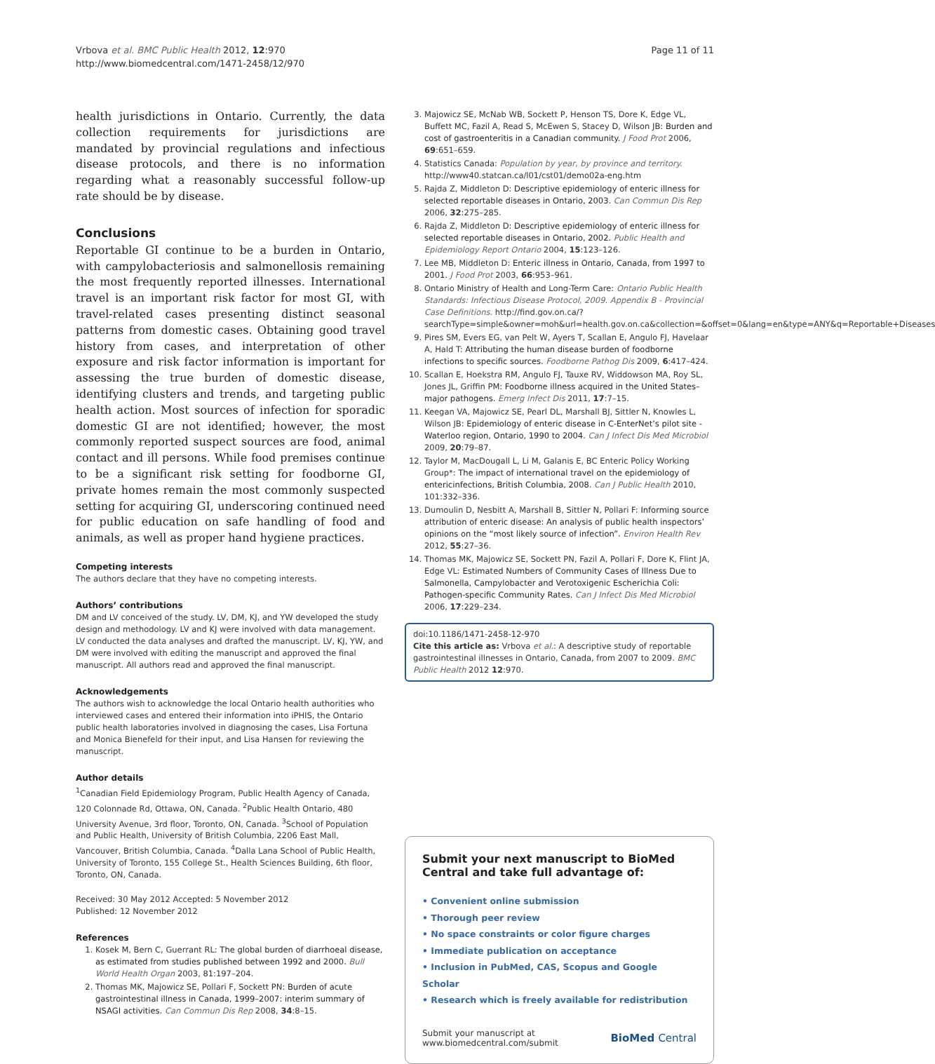Vrbova et al. BMC Public Health 2012, 12:970
http://www.biomedcentral.com/1471-2458/12/970
Page 11 of 11
health jurisdictions in Ontario. Currently, the data collection requirements for jurisdictions are mandated by provincial regulations and infectious disease protocols, and there is no information regarding what a reasonably successful follow-up rate should be by disease.
Conclusions
Reportable GI continue to be a burden in Ontario, with campylobacteriosis and salmonellosis remaining the most frequently reported illnesses. International travel is an important risk factor for most GI, with travel-related cases presenting distinct seasonal patterns from domestic cases. Obtaining good travel history from cases, and interpretation of other exposure and risk factor information is important for assessing the true burden of domestic disease, identifying clusters and trends, and targeting public health action. Most sources of infection for sporadic domestic GI are not identified; however, the most commonly reported suspect sources are food, animal contact and ill persons. While food premises continue to be a significant risk setting for foodborne GI, private homes remain the most commonly suspected setting for acquiring GI, underscoring continued need for public education on safe handling of food and animals, as well as proper hand hygiene practices.
Competing interests
The authors declare that they have no competing interests.
Authors’ contributions
DM and LV conceived of the study. LV, DM, KJ, and YW developed the study design and methodology. LV and KJ were involved with data management. LV conducted the data analyses and drafted the manuscript. LV, KJ, YW, and DM were involved with editing the manuscript and approved the final manuscript. All authors read and approved the final manuscript.
Acknowledgements
The authors wish to acknowledge the local Ontario health authorities who interviewed cases and entered their information into iPHIS, the Ontario public health laboratories involved in diagnosing the cases, Lisa Fortuna and Monica Bienefeld for their input, and Lisa Hansen for reviewing the manuscript.
Author details
<sup>1</sup> Canadian Field Epidemiology Program, Public Health Agency of Canada, 120 Colonnade Rd, Ottawa, ON, Canada. <sup>2</sup>Public Health Ontario, 480 University Avenue, 3rd floor, Toronto, ON, Canada. <sup>3</sup>School of Population and Public Health, University of British Columbia, 2206 East Mall, Vancouver, British Columbia, Canada. <sup>4</sup>Dalla Lana School of Public Health, University of Toronto, 155 College St., Health Sciences Building, 6th floor, Toronto, ON, Canada.
Received: 30 May 2012 Accepted: 5 November 2012
Published: 12 November 2012
References
1. Kosek M, Bern C, Guerrant RL: The global burden of diarrhoeal disease, as estimated from studies published between 1992 and 2000. Bull World Health Organ 2003, 81:197–204.
2. Thomas MK, Majowicz SE, Pollari F, Sockett PN: Burden of acute gastrointestinal illness in Canada, 1999–2007: interim summary of NSAGI activities. Can Commun Dis Rep 2008, 34:8–15.
3. Majowicz SE, McNab WB, Sockett P, Henson TS, Dore K, Edge VL, Buffett MC, Fazil A, Read S, McEwen S, Stacey D, Wilson JB: Burden and cost of gastroenteritis in a Canadian community. J Food Prot 2006, 69:651–659.
4. Statistics Canada: Population by year, by province and territory. http://www40.statcan.ca/l01/cst01/demo02a-eng.htm
5. Rajda Z, Middleton D: Descriptive epidemiology of enteric illness for selected reportable diseases in Ontario, 2003. Can Commun Dis Rep 2006, 32:275–285.
6. Rajda Z, Middleton D: Descriptive epidemiology of enteric illness for selected reportable diseases in Ontario, 2002. Public Health and Epidemiology Report Ontario 2004, 15:123–126.
7. Lee MB, Middleton D: Enteric illness in Ontario, Canada, from 1997 to 2001. J Food Prot 2003, 66:953–961.
8. Ontario Ministry of Health and Long-Term Care: Ontario Public Health Standards: Infectious Disease Protocol, 2009. Appendix B - Provincial Case Definitions. http://find.gov.on.ca/?searchType=simple&owner=moh&url=health.gov.on.ca&collection=&offset=0&lang=en&type=ANY&q=Reportable+Diseases
9. Pires SM, Evers EG, van Pelt W, Ayers T, Scallan E, Angulo FJ, Havelaar A, Hald T: Attributing the human disease burden of foodborne infections to specific sources. Foodborne Pathog Dis 2009, 6:417–424.
10. Scallan E, Hoekstra RM, Angulo FJ, Tauxe RV, Widdowson MA, Roy SL, Jones JL, Griffin PM: Foodborne illness acquired in the United States–major pathogens. Emerg Infect Dis 2011, 17:7–15.
11. Keegan VA, Majowicz SE, Pearl DL, Marshall BJ, Sittler N, Knowles L, Wilson JB: Epidemiology of enteric disease in C-EnterNet’s pilot site - Waterloo region, Ontario, 1990 to 2004. Can J Infect Dis Med Microbiol 2009, 20:79–87.
12. Taylor M, MacDougall L, Li M, Galanis E, BC Enteric Policy Working Group*: The impact of international travel on the epidemiology of entericinfections, British Columbia, 2008. Can J Public Health 2010, 101:332–336.
13. Dumoulin D, Nesbitt A, Marshall B, Sittler N, Pollari F: Informing source attribution of enteric disease: An analysis of public health inspectors’ opinions on the “most likely source of infection”. Environ Health Rev 2012, 55:27–36.
14. Thomas MK, Majowicz SE, Sockett PN, Fazil A, Pollari F, Dore K, Flint JA, Edge VL: Estimated Numbers of Community Cases of Illness Due to Salmonella, Campylobacter and Verotoxigenic Escherichia Coli: Pathogen-specific Community Rates. Can J Infect Dis Med Microbiol 2006, 17:229–234.
doi:10.1186/1471-2458-12-970
Cite this article as: Vrbova et al.: A descriptive study of reportable gastrointestinal illnesses in Ontario, Canada, from 2007 to 2009. BMC Public Health 2012 12:970.
Submit your next manuscript to BioMed Central and take full advantage of:
• Convenient online submission
• Thorough peer review
• No space constraints or color figure charges
• Immediate publication on acceptance
• Inclusion in PubMed, CAS, Scopus and Google Scholar
• Research which is freely available for redistribution
Submit your manuscript at
www.biomedcentral.com/submit
BioMed Central